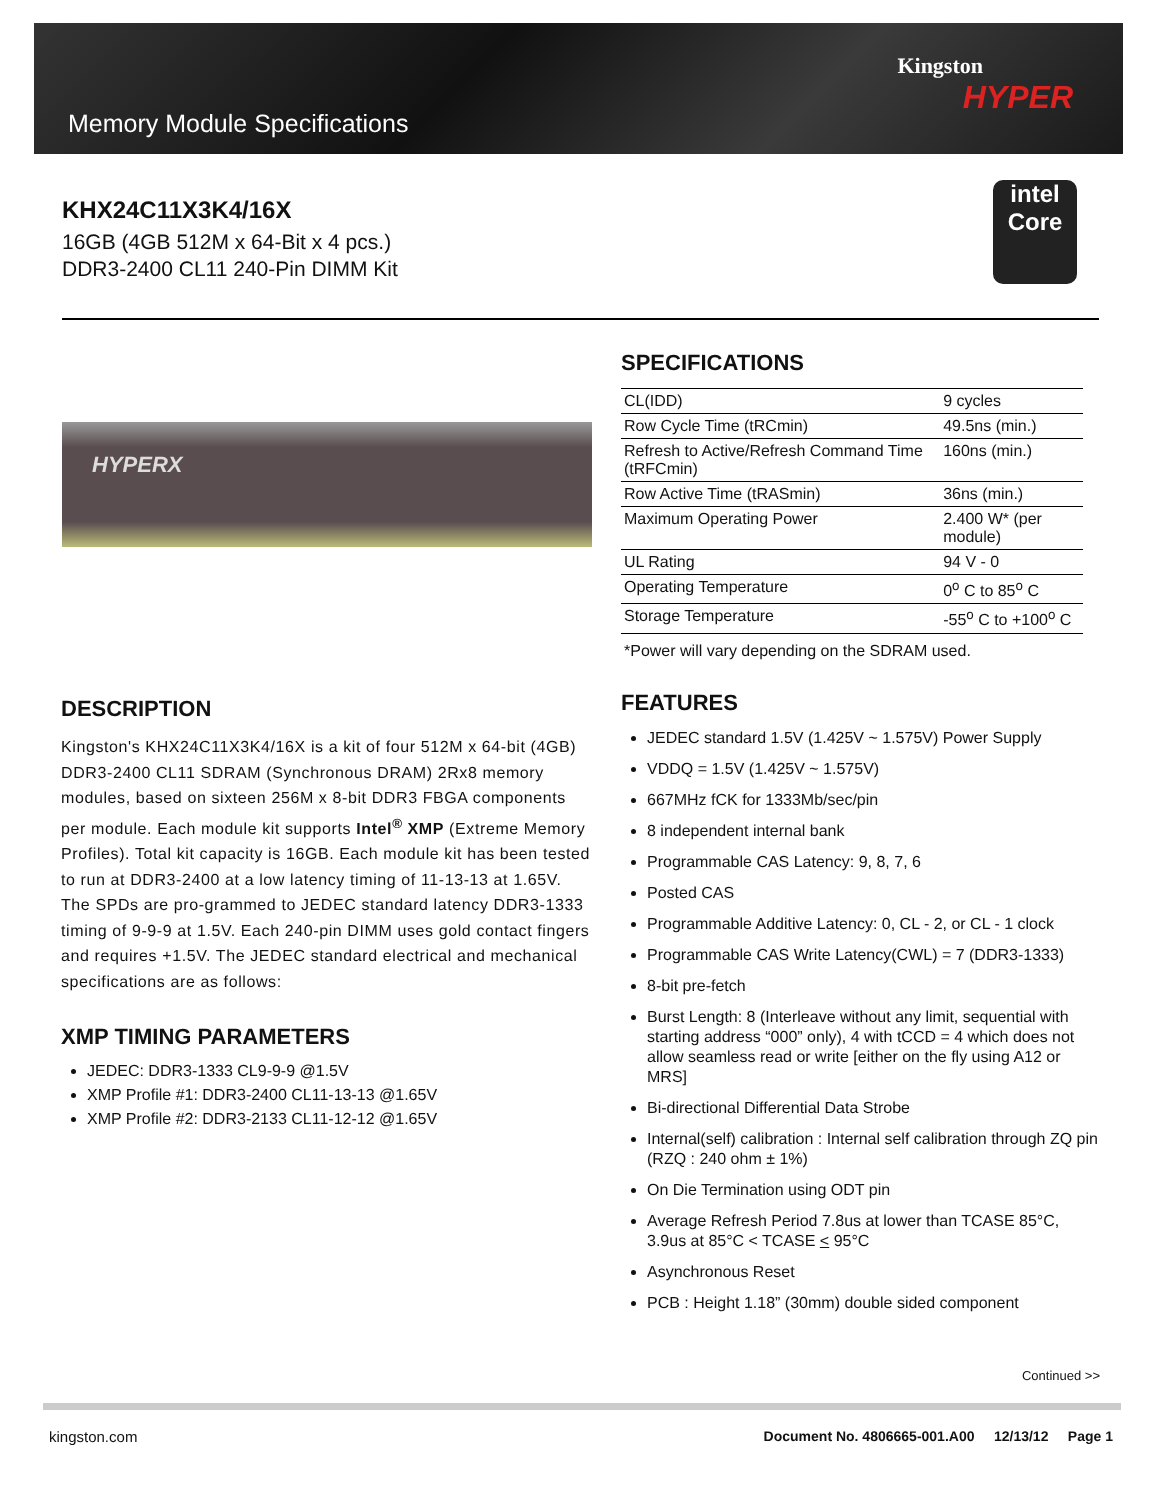Memory Module Specifications
Kingston
HYPER
KHX24C11X3K4/16X
16GB (4GB 512M x 64-Bit x 4 pcs.)
DDR3-2400 CL11 240-Pin DIMM Kit
intel
Core
HYPERX
SPECIFICATIONS
| CL(IDD) | 9 cycles |
| Row Cycle Time (tRCmin) | 49.5ns (min.) |
| Refresh to Active/Refresh Command Time (tRFCmin) | 160ns (min.) |
| Row Active Time (tRASmin) | 36ns (min.) |
| Maximum Operating Power | 2.400 W* (per module) |
| UL Rating | 94 V - 0 |
| Operating Temperature | 0<sup>o</sup> C to 85<sup>o</sup> C |
| Storage Temperature | -55<sup>o</sup> C to +100<sup>o</sup> C |
*Power will vary depending on the SDRAM used.
FEATURES
JEDEC standard 1.5V (1.425V ~ 1.575V) Power Supply
VDDQ = 1.5V (1.425V ~ 1.575V)
667MHz fCK for 1333Mb/sec/pin
8 independent internal bank
Programmable CAS Latency: 9, 8, 7, 6
Posted CAS
Programmable Additive Latency: 0, CL - 2, or CL - 1 clock
Programmable CAS Write Latency(CWL) = 7 (DDR3-1333)
8-bit pre-fetch
Burst Length: 8 (Interleave without any limit, sequential with starting address “000” only), 4 with tCCD = 4 which does not allow seamless read or write [either on the fly using A12 or MRS]
Bi-directional Differential Data Strobe
Internal(self) calibration : Internal self calibration through ZQ pin (RZQ : 240 ohm ± 1%)
On Die Termination using ODT pin
Average Refresh Period 7.8us at lower than TCASE 85°C, 3.9us at 85°C < TCASE < 95°C
Asynchronous Reset
PCB : Height 1.18” (30mm) double sided component
DESCRIPTION
Kingston's KHX24C11X3K4/16X is a kit of four 512M x 64-bit (4GB) DDR3-2400 CL11 SDRAM (Synchronous DRAM) 2Rx8 memory modules, based on sixteen 256M x 8-bit DDR3 FBGA components per module. Each module kit supports Intel<sup>®</sup> XMP (Extreme Memory Profiles). Total kit capacity is 16GB. Each module kit has been tested to run at DDR3-2400 at a low latency timing of 11-13-13 at 1.65V. The SPDs are pro-grammed to JEDEC standard latency DDR3-1333 timing of 9-9-9 at 1.5V. Each 240-pin DIMM uses gold contact fingers and requires +1.5V. The JEDEC standard electrical and mechanical specifications are as follows:
XMP TIMING PARAMETERS
JEDEC: DDR3-1333 CL9-9-9 @1.5V
XMP Profile #1: DDR3-2400 CL11-13-13 @1.65V
XMP Profile #2: DDR3-2133 CL11-12-12 @1.65V
Continued >>
kingston.com Document No. 4806665-001.A00 12/13/12 Page 1